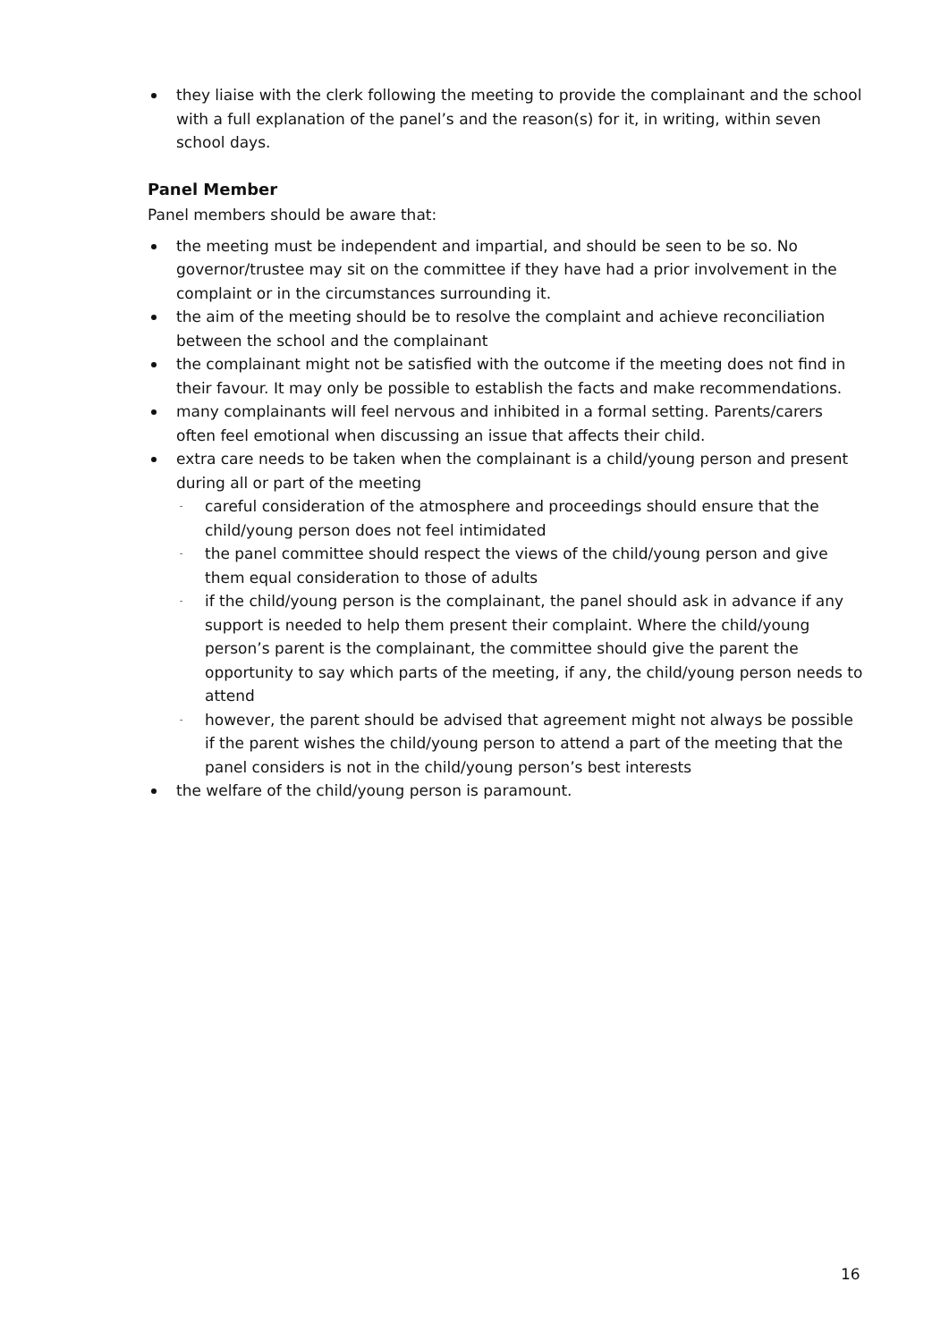they liaise with the clerk following the meeting to provide the complainant and the school with a full explanation of the panel’s and the reason(s) for it, in writing, within seven school days.
Panel Member
Panel members should be aware that:
the meeting must be independent and impartial, and should be seen to be so. No governor/trustee may sit on the committee if they have had a prior involvement in the complaint or in the circumstances surrounding it.
the aim of the meeting should be to resolve the complaint and achieve reconciliation between the school and the complainant
the complainant might not be satisfied with the outcome if the meeting does not find in their favour. It may only be possible to establish the facts and make recommendations.
many complainants will feel nervous and inhibited in a formal setting. Parents/carers often feel emotional when discussing an issue that affects their child.
extra care needs to be taken when the complainant is a child/young person and present during all or part of the meeting
- careful consideration of the atmosphere and proceedings should ensure that the child/young person does not feel intimidated
- the panel committee should respect the views of the child/young person and give them equal consideration to those of adults
- if the child/young person is the complainant, the panel should ask in advance if any support is needed to help them present their complaint. Where the child/young person’s parent is the complainant, the committee should give the parent the opportunity to say which parts of the meeting, if any, the child/young person needs to attend
- however, the parent should be advised that agreement might not always be possible if the parent wishes the child/young person to attend a part of the meeting that the panel considers is not in the child/young person’s best interests
the welfare of the child/young person is paramount.
16